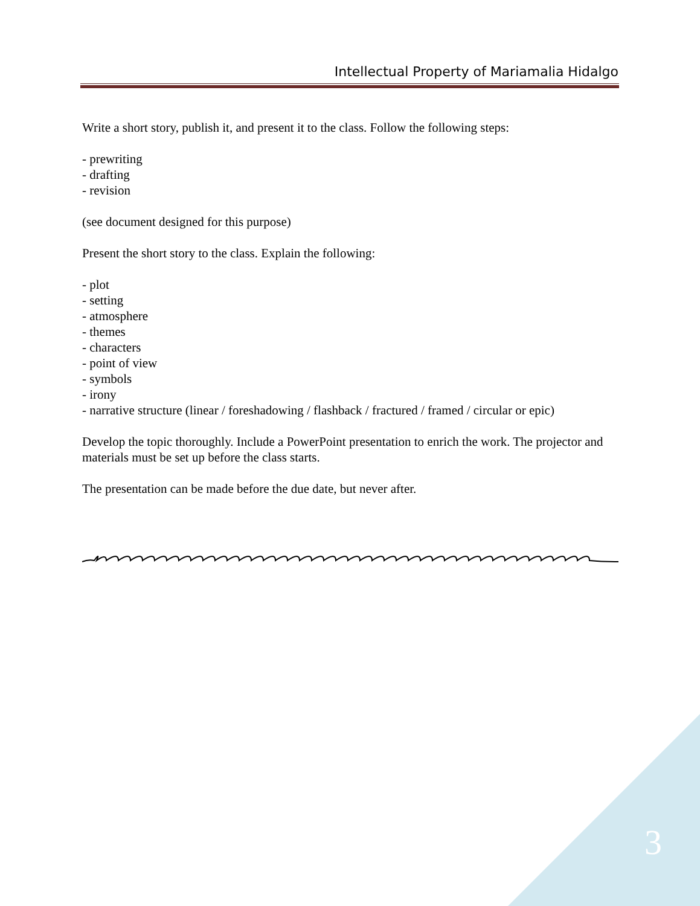Intellectual Property of Mariamalia Hidalgo
Write a short story, publish it, and present it to the class. Follow the following steps:
- prewriting
- drafting
- revision
(see document designed for this purpose)
Present the short story to the class. Explain the following:
- plot
- setting
- atmosphere
- themes
- characters
- point of view
- symbols
- irony
- narrative structure (linear / foreshadowing / flashback / fractured / framed / circular or epic)
Develop the topic thoroughly. Include a PowerPoint presentation to enrich the work. The projector and materials must be set up before the class starts.
The presentation can be made before the due date, but never after.
3